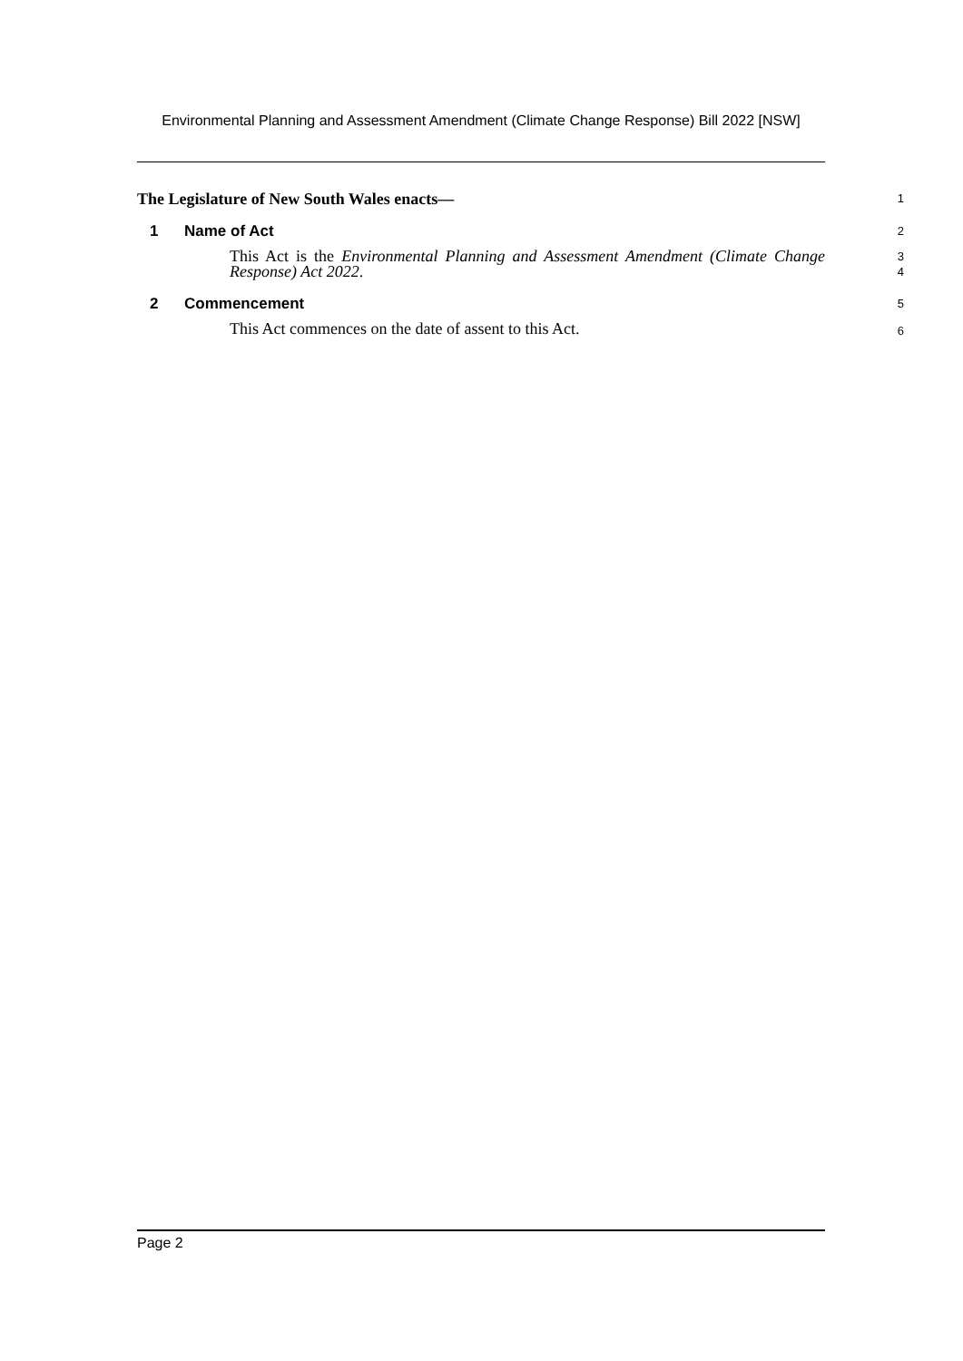Environmental Planning and Assessment Amendment (Climate Change Response) Bill 2022 [NSW]
The Legislature of New South Wales enacts—
1
1 Name of Act
2
This Act is the Environmental Planning and Assessment Amendment (Climate Change Response) Act 2022.
3
4
2 Commencement
5
This Act commences on the date of assent to this Act.
6
Page 2